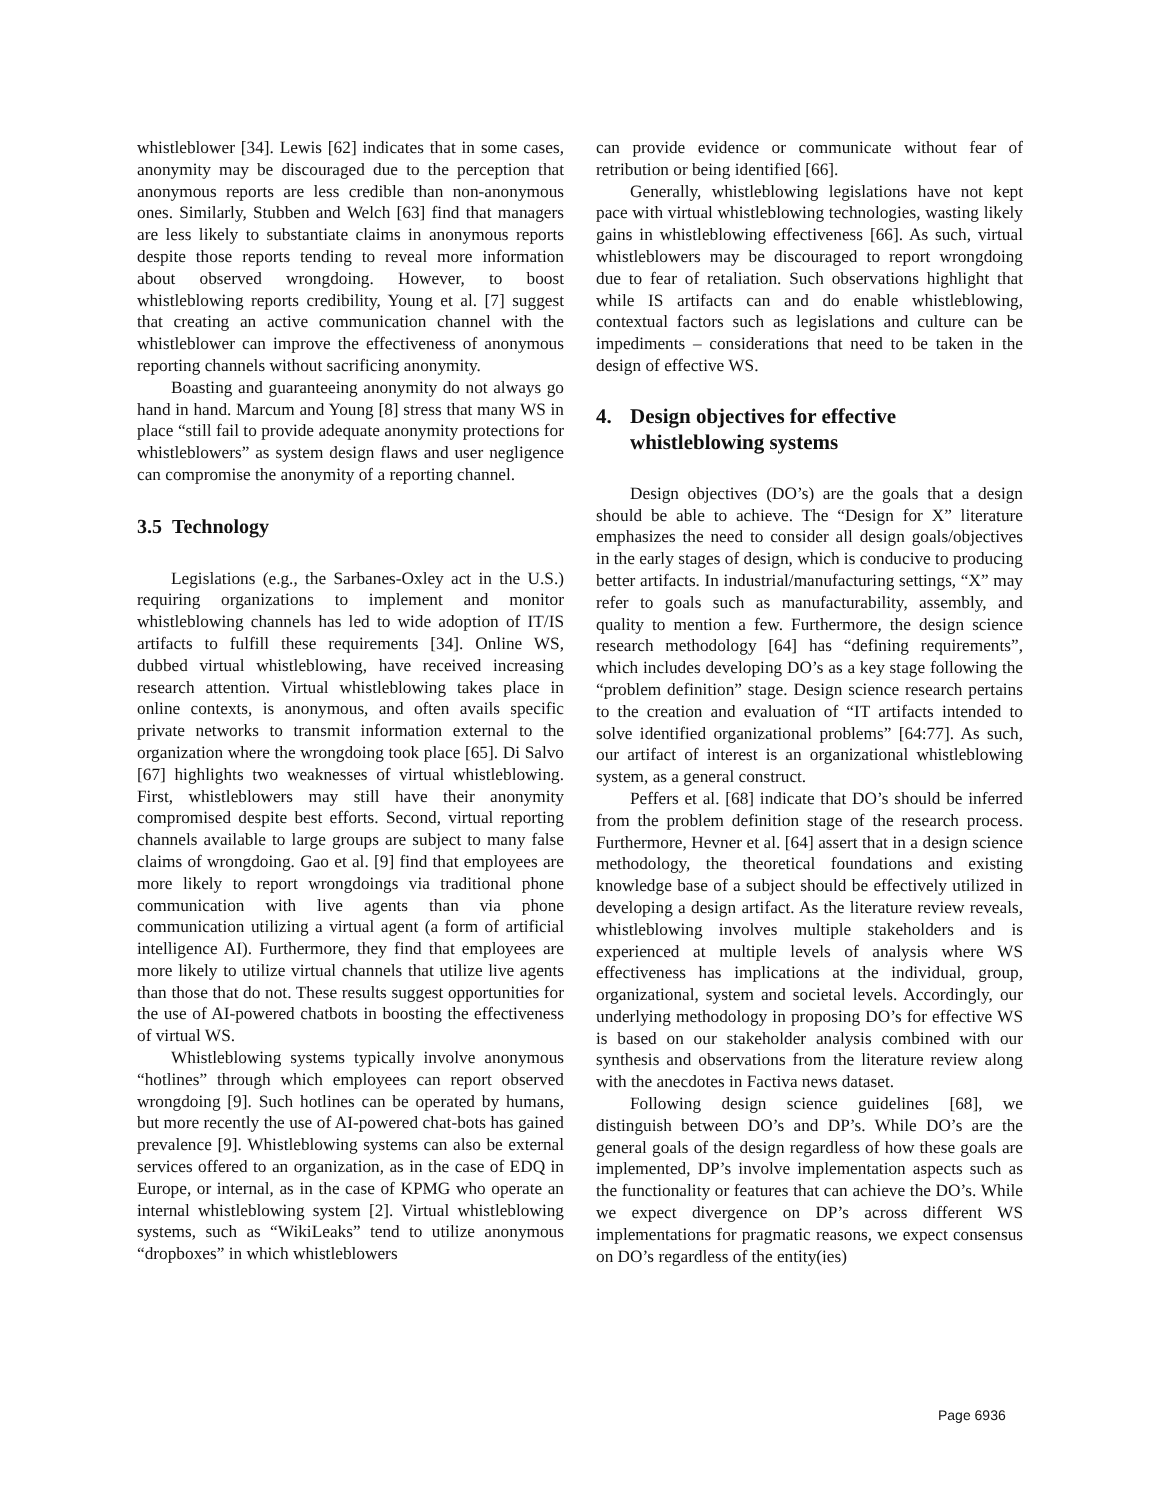whistleblower [34]. Lewis [62] indicates that in some cases, anonymity may be discouraged due to the perception that anonymous reports are less credible than non-anonymous ones. Similarly, Stubben and Welch [63] find that managers are less likely to substantiate claims in anonymous reports despite those reports tending to reveal more information about observed wrongdoing. However, to boost whistleblowing reports credibility, Young et al. [7] suggest that creating an active communication channel with the whistleblower can improve the effectiveness of anonymous reporting channels without sacrificing anonymity.
Boasting and guaranteeing anonymity do not always go hand in hand. Marcum and Young [8] stress that many WS in place “still fail to provide adequate anonymity protections for whistleblowers” as system design flaws and user negligence can compromise the anonymity of a reporting channel.
3.5 Technology
Legislations (e.g., the Sarbanes-Oxley act in the U.S.) requiring organizations to implement and monitor whistleblowing channels has led to wide adoption of IT/IS artifacts to fulfill these requirements [34]. Online WS, dubbed virtual whistleblowing, have received increasing research attention. Virtual whistleblowing takes place in online contexts, is anonymous, and often avails specific private networks to transmit information external to the organization where the wrongdoing took place [65]. Di Salvo [67] highlights two weaknesses of virtual whistleblowing. First, whistleblowers may still have their anonymity compromised despite best efforts. Second, virtual reporting channels available to large groups are subject to many false claims of wrongdoing. Gao et al. [9] find that employees are more likely to report wrongdoings via traditional phone communication with live agents than via phone communication utilizing a virtual agent (a form of artificial intelligence AI). Furthermore, they find that employees are more likely to utilize virtual channels that utilize live agents than those that do not. These results suggest opportunities for the use of AI-powered chatbots in boosting the effectiveness of virtual WS.
Whistleblowing systems typically involve anonymous “hotlines” through which employees can report observed wrongdoing [9]. Such hotlines can be operated by humans, but more recently the use of AI-powered chat-bots has gained prevalence [9]. Whistleblowing systems can also be external services offered to an organization, as in the case of EDQ in Europe, or internal, as in the case of KPMG who operate an internal whistleblowing system [2]. Virtual whistleblowing systems, such as “WikiLeaks” tend to utilize anonymous “dropboxes” in which whistleblowers
can provide evidence or communicate without fear of retribution or being identified [66].
Generally, whistleblowing legislations have not kept pace with virtual whistleblowing technologies, wasting likely gains in whistleblowing effectiveness [66]. As such, virtual whistleblowers may be discouraged to report wrongdoing due to fear of retaliation. Such observations highlight that while IS artifacts can and do enable whistleblowing, contextual factors such as legislations and culture can be impediments – considerations that need to be taken in the design of effective WS.
4. Design objectives for effective whistleblowing systems
Design objectives (DO’s) are the goals that a design should be able to achieve. The “Design for X” literature emphasizes the need to consider all design goals/objectives in the early stages of design, which is conducive to producing better artifacts. In industrial/manufacturing settings, “X” may refer to goals such as manufacturability, assembly, and quality to mention a few. Furthermore, the design science research methodology [64] has “defining requirements”, which includes developing DO’s as a key stage following the “problem definition” stage. Design science research pertains to the creation and evaluation of “IT artifacts intended to solve identified organizational problems” [64:77]. As such, our artifact of interest is an organizational whistleblowing system, as a general construct.
Peffers et al. [68] indicate that DO’s should be inferred from the problem definition stage of the research process. Furthermore, Hevner et al. [64] assert that in a design science methodology, the theoretical foundations and existing knowledge base of a subject should be effectively utilized in developing a design artifact. As the literature review reveals, whistleblowing involves multiple stakeholders and is experienced at multiple levels of analysis where WS effectiveness has implications at the individual, group, organizational, system and societal levels. Accordingly, our underlying methodology in proposing DO’s for effective WS is based on our stakeholder analysis combined with our synthesis and observations from the literature review along with the anecdotes in Factiva news dataset.
Following design science guidelines [68], we distinguish between DO’s and DP’s. While DO’s are the general goals of the design regardless of how these goals are implemented, DP’s involve implementation aspects such as the functionality or features that can achieve the DO’s. While we expect divergence on DP’s across different WS implementations for pragmatic reasons, we expect consensus on DO’s regardless of the entity(ies)
Page 6936